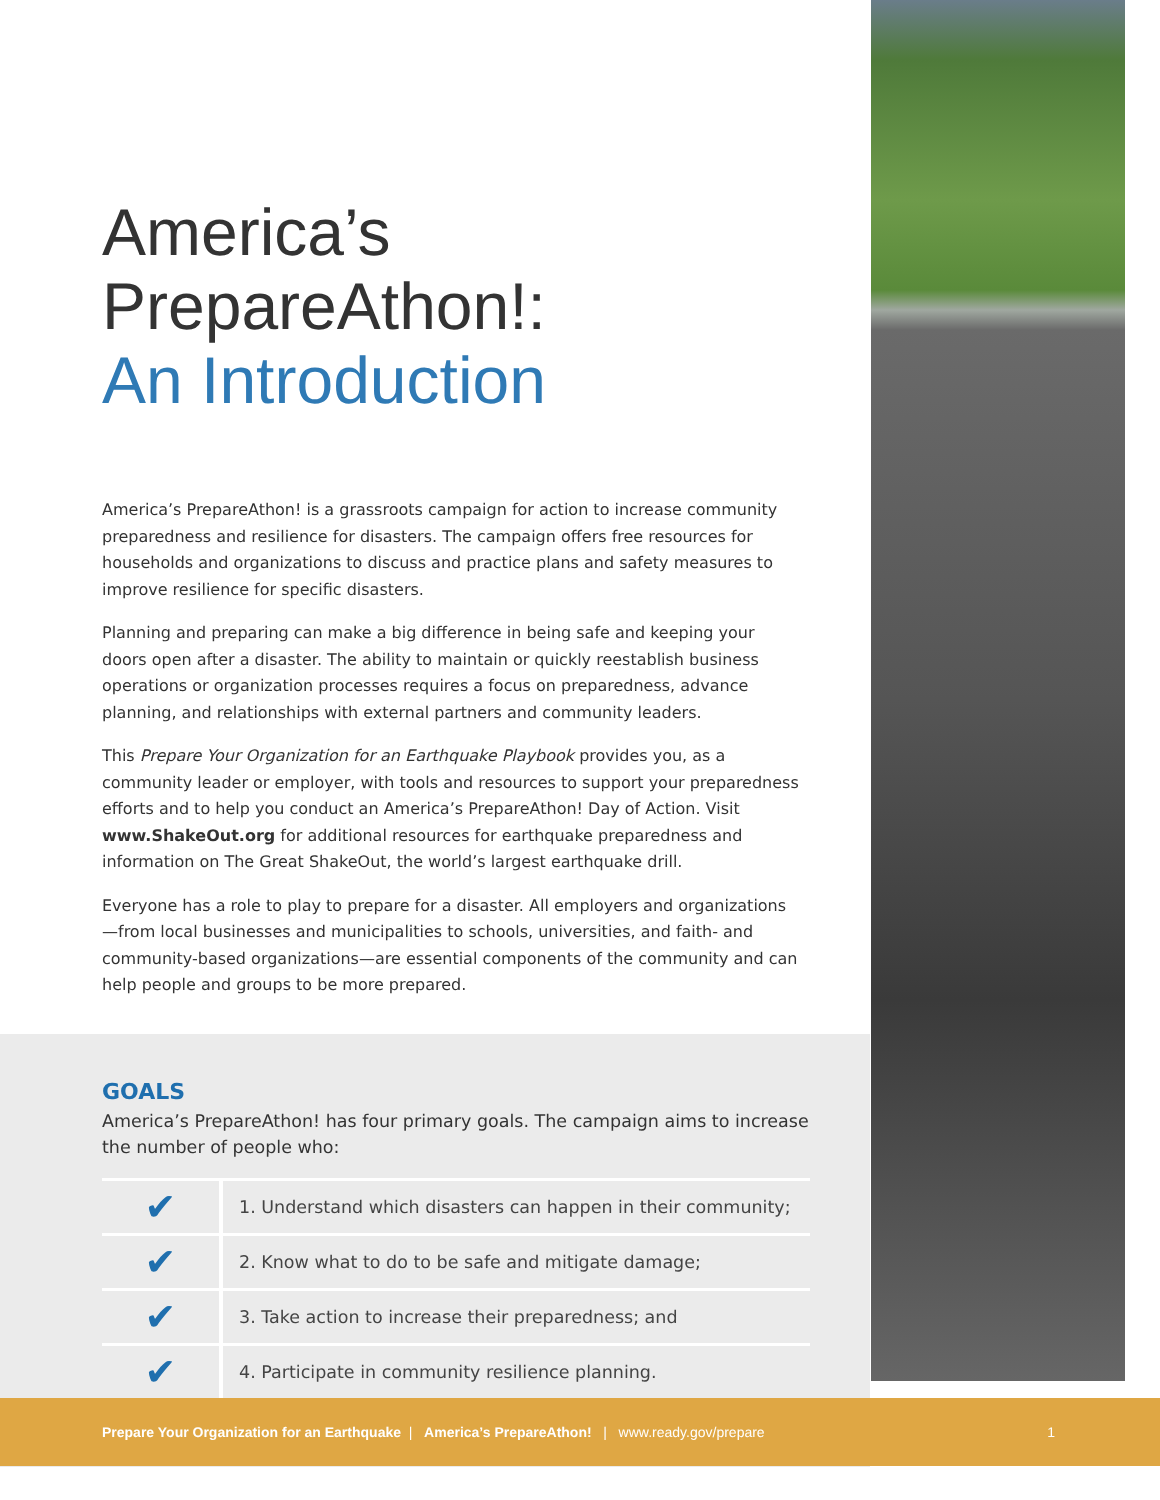America’s PrepareAthon!:
An Introduction
America’s PrepareAthon! is a grassroots campaign for action to increase community preparedness and resilience for disasters. The campaign offers free resources for households and organizations to discuss and practice plans and safety measures to improve resilience for specific disasters.
Planning and preparing can make a big difference in being safe and keeping your doors open after a disaster. The ability to maintain or quickly reestablish business operations or organization processes requires a focus on preparedness, advance planning, and relationships with external partners and community leaders.
This Prepare Your Organization for an Earthquake Playbook provides you, as a community leader or employer, with tools and resources to support your preparedness efforts and to help you conduct an America’s PrepareAthon! Day of Action. Visit www.ShakeOut.org for additional resources for earthquake preparedness and information on The Great ShakeOut, the world’s largest earthquake drill.
Everyone has a role to play to prepare for a disaster. All employers and organizations—from local businesses and municipalities to schools, universities, and faith- and community-based organizations—are essential components of the community and can help people and groups to be more prepared.
GOALS
America’s PrepareAthon! has four primary goals. The campaign aims to increase the number of people who:
| ✔ | 1. Understand which disasters can happen in their community; |
| ✔ | 2. Know what to do to be safe and mitigate damage; |
| ✔ | 3. Take action to increase their preparedness; and |
| ✔ | 4. Participate in community resilience planning. |
Prepare Your Organization for an Earthquake | America’s PrepareAthon! | www.ready.gov/prepare 1